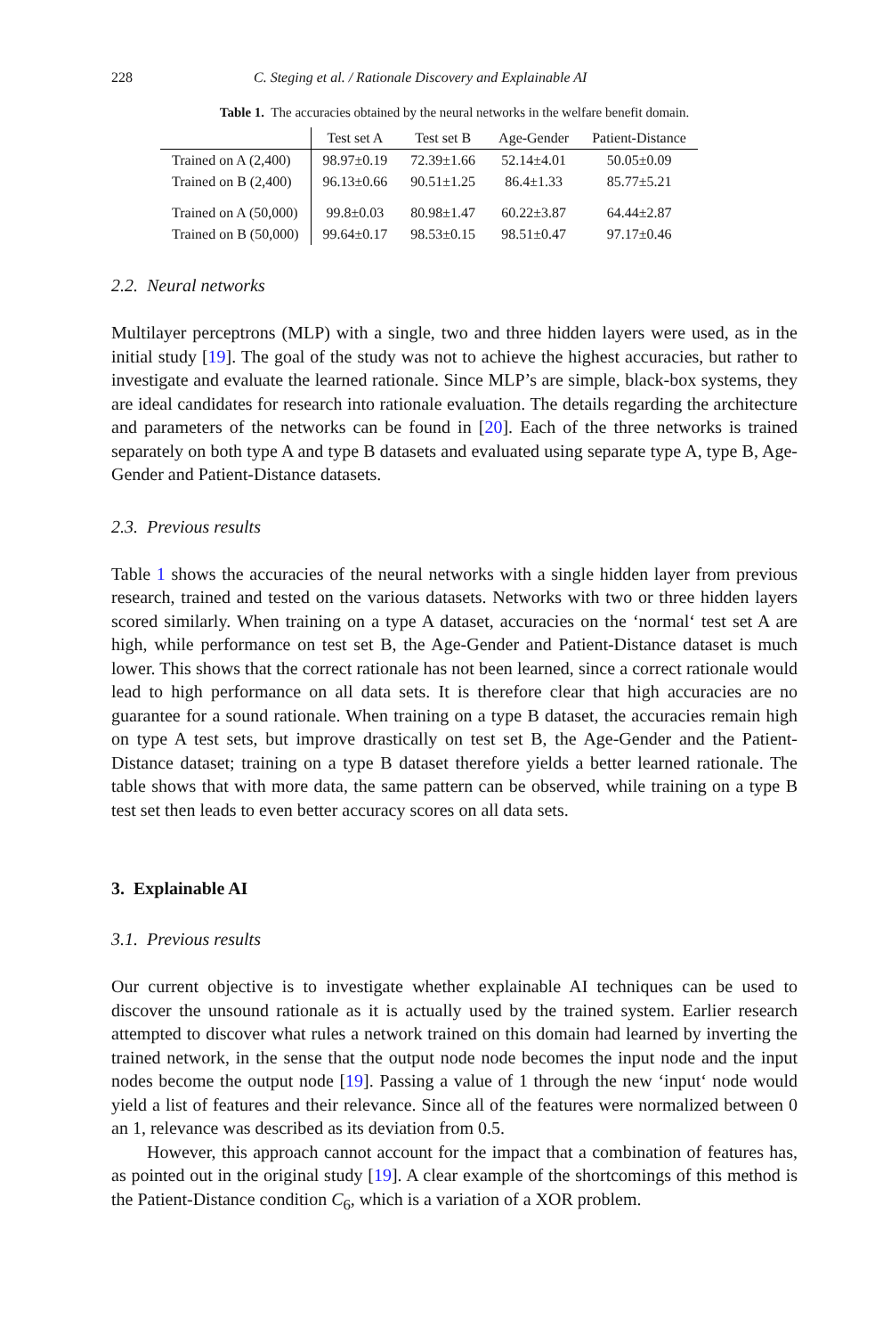228 C. Steging et al. / Rationale Discovery and Explainable AI
Table 1. The accuracies obtained by the neural networks in the welfare benefit domain.
| | Test set A | Test set B | Age-Gender | Patient-Distance |
| --- | --- | --- | --- | --- |
| Trained on A (2,400) | 98.97±0.19 | 72.39±1.66 | 52.14±4.01 | 50.05±0.09 |
| Trained on B (2,400) | 96.13±0.66 | 90.51±1.25 | 86.4±1.33 | 85.77±5.21 |
| Trained on A (50,000) | 99.8±0.03 | 80.98±1.47 | 60.22±3.87 | 64.44±2.87 |
| Trained on B (50,000) | 99.64±0.17 | 98.53±0.15 | 98.51±0.47 | 97.17±0.46 |
2.2. Neural networks
Multilayer perceptrons (MLP) with a single, two and three hidden layers were used, as in the initial study [19]. The goal of the study was not to achieve the highest accuracies, but rather to investigate and evaluate the learned rationale. Since MLP’s are simple, black-box systems, they are ideal candidates for research into rationale evaluation. The details regarding the architecture and parameters of the networks can be found in [20]. Each of the three networks is trained separately on both type A and type B datasets and evaluated using separate type A, type B, Age-Gender and Patient-Distance datasets.
2.3. Previous results
Table 1 shows the accuracies of the neural networks with a single hidden layer from previous research, trained and tested on the various datasets. Networks with two or three hidden layers scored similarly. When training on a type A dataset, accuracies on the ‘normal‘ test set A are high, while performance on test set B, the Age-Gender and Patient-Distance dataset is much lower. This shows that the correct rationale has not been learned, since a correct rationale would lead to high performance on all data sets. It is therefore clear that high accuracies are no guarantee for a sound rationale. When training on a type B dataset, the accuracies remain high on type A test sets, but improve drastically on test set B, the Age-Gender and the Patient-Distance dataset; training on a type B dataset therefore yields a better learned rationale. The table shows that with more data, the same pattern can be observed, while training on a type B test set then leads to even better accuracy scores on all data sets.
3. Explainable AI
3.1. Previous results
Our current objective is to investigate whether explainable AI techniques can be used to discover the unsound rationale as it is actually used by the trained system. Earlier research attempted to discover what rules a network trained on this domain had learned by inverting the trained network, in the sense that the output node node becomes the input node and the input nodes become the output node [19]. Passing a value of 1 through the new ‘input‘ node would yield a list of features and their relevance. Since all of the features were normalized between 0 an 1, relevance was described as its deviation from 0.5.
However, this approach cannot account for the impact that a combination of features has, as pointed out in the original study [19]. A clear example of the shortcomings of this method is the Patient-Distance condition C<sub>6</sub>, which is a variation of a XOR problem.